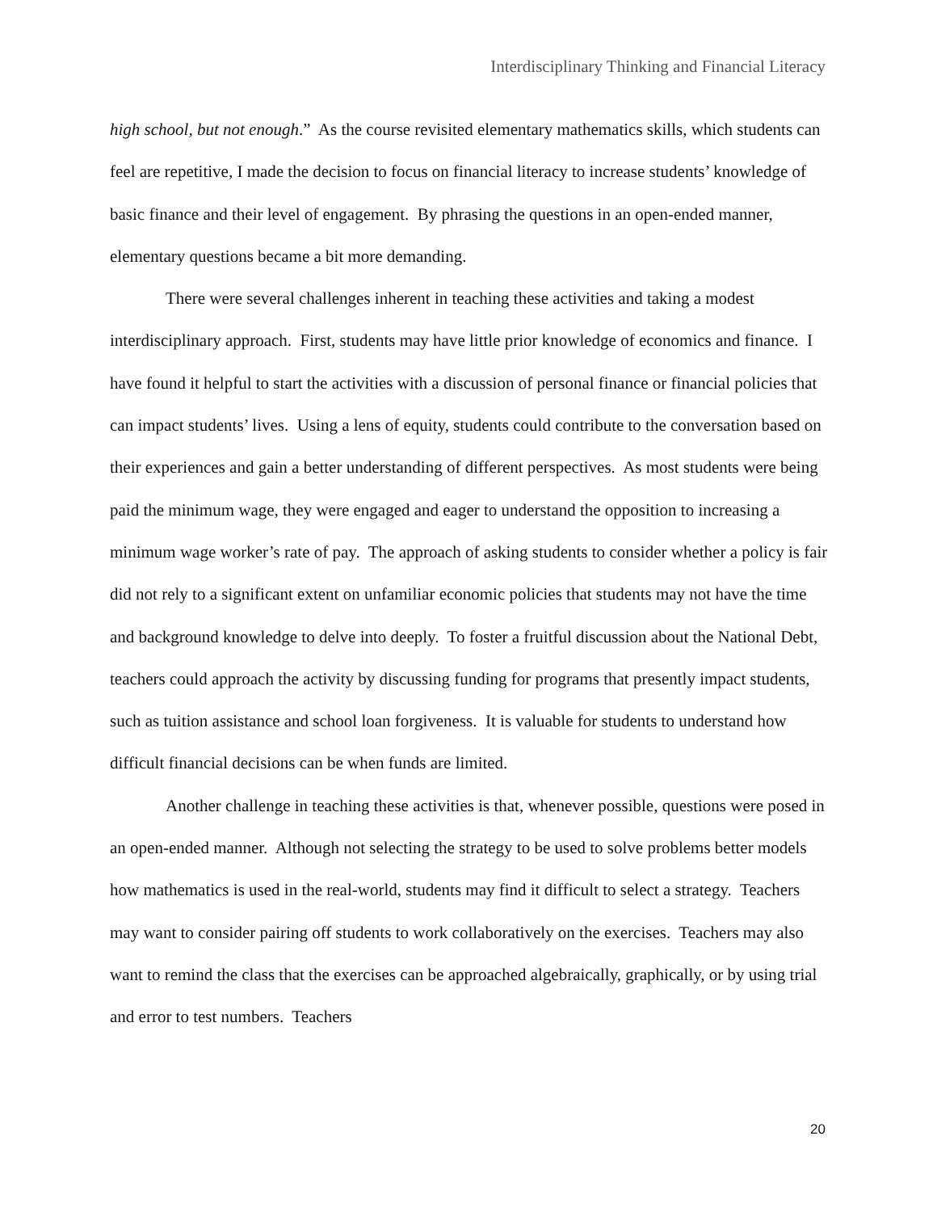Interdisciplinary Thinking and Financial Literacy
high school, but not enough.” As the course revisited elementary mathematics skills, which students can feel are repetitive, I made the decision to focus on financial literacy to increase students’ knowledge of basic finance and their level of engagement. By phrasing the questions in an open-ended manner, elementary questions became a bit more demanding.
There were several challenges inherent in teaching these activities and taking a modest interdisciplinary approach. First, students may have little prior knowledge of economics and finance. I have found it helpful to start the activities with a discussion of personal finance or financial policies that can impact students’ lives. Using a lens of equity, students could contribute to the conversation based on their experiences and gain a better understanding of different perspectives. As most students were being paid the minimum wage, they were engaged and eager to understand the opposition to increasing a minimum wage worker’s rate of pay. The approach of asking students to consider whether a policy is fair did not rely to a significant extent on unfamiliar economic policies that students may not have the time and background knowledge to delve into deeply. To foster a fruitful discussion about the National Debt, teachers could approach the activity by discussing funding for programs that presently impact students, such as tuition assistance and school loan forgiveness. It is valuable for students to understand how difficult financial decisions can be when funds are limited.
Another challenge in teaching these activities is that, whenever possible, questions were posed in an open-ended manner. Although not selecting the strategy to be used to solve problems better models how mathematics is used in the real-world, students may find it difficult to select a strategy. Teachers may want to consider pairing off students to work collaboratively on the exercises. Teachers may also want to remind the class that the exercises can be approached algebraically, graphically, or by using trial and error to test numbers. Teachers
20